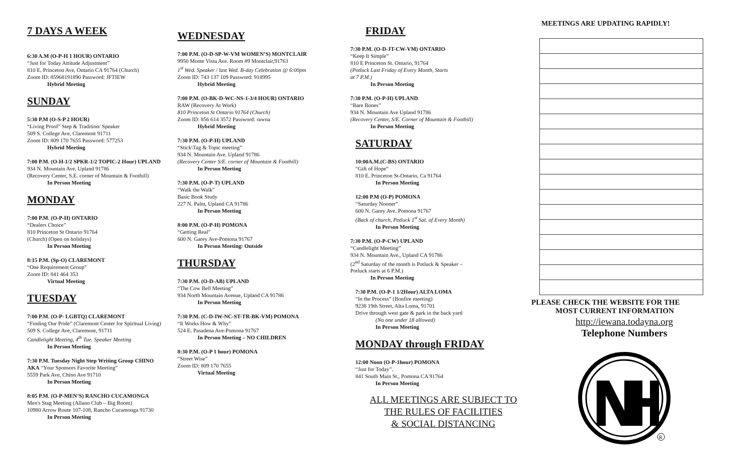7 DAYS A WEEK
6:30 A.M (O-P-H 1 HOUR) ONTARIO
“Just for Today Attitude Adjustment”
810 E. Princeton Ave, Ontario CA 91764 (Church)
Zoom ID: 85968191890 Password: JFTIEW
Hybrid Meeting
SUNDAY
5:30 P.M (O-S-P 2 HOUR)
“Living Proof” Step & Tradition/ Speaker
509 S. College Ave, Claremont 91711
Zoom ID: 809 170 7655 Password: 577253
Hybrid Meeting
7:00 P.M. (O-H-1/2 SPKR-1/2 TOPIC-2 Hour) UPLAND
934 N. Mountain Ave. Upland 91786
(Recovery Center, S.E. corner of Mountain & Foothill)
In Person Meeting
MONDAY
7:00 P.M. (O-P-H) ONTARIO
“Dealers Choice”
810 Princeton St Ontario 91764
(Church) (Open on holidays)
In Person Meeting
8:15 P.M. (Sp-O) CLAREMONT
“One Requirement Group”
Zoom ID: 841 464 353
Virtual Meeting
TUESDAY
7:00 P.M. (O-P- LGBTQ) CLAREMONT
“Finding Our Pride” (Claremont Center for Spiritual Living)
509 S. College Ave, Claremont, 91711
Candlelight Meeting, 4<sup>th</sup> Tue. Speaker Meeting
In Person Meeting
7:30 P.M. Tuesday Night Step Writing Group CHINO
AKA “Your Sponsors Favorite Meeting”
5559 Park Ave, Chino Ave 91710
In Person Meeting
8:05 P.M. (O-P-MEN’S) RANCHO CUCAMONGA
Men's Stag Meeting (Allano Club – Big Room)
10980 Arrow Route 107-108, Rancho Cucamonga 91730
In Person Meeting
WEDNESDAY
7:00 P.M. (O-D-SP-W-VM WOMEN’S) MONTCLAIR
9950 Monte Vista Ave. Room #9 Montclair,91763
1<sup>st</sup> Wed. Speaker / last Wed. B-day Celebration @ 6:00pm
Zoom ID: 743 137 109 Password: 918995
Hybrid Meeting
7:00 P.M. (O-BK-D-WC-NS-1-3/4 HOUR) ONTARIO
RAW (Recovery At Work)
810 Princeton St Ontario 91764 (Church)
Zoom ID: 856 614 3572 Password: rawna
Hybrid Meeting
7:30 P.M. (O-P-H) UPLAND
“Stick\Tag & Topic meeting”
934 N. Mountain Ave. Upland 91786
(Recovery Center S/E. corner of Mountain & Foothill)
In Person Meeting
7:30 P.M. (O-P-T) UPLAND
“Walk the Walk”
Basic Book Study
227 N. Palm, Upland CA 91786
In Person Meeting
8:00 P.M. (O-P-H) POMONA
“Getting Real”
600 N. Garey Ave-Pomona 91767
In Person Meeting: Outside
THURSDAY
7:30 P.M. (O-D-AB) UPLAND
“The Cow Bell Meeting”
934 North Mountain Avenue, Upland CA 91786
In Person Meeting
7:30 P.M. (C-D-IW-NC-ST-TR-BK-VM) POMONA
“It Works How & Why”
524 E. Pasadena Ave-Pomona 91767
In Person Meeting – NO CHILDREN
8:30 P.M. (O-P 1 hour) POMONA
“Street Wise”
Zoom ID: 809 170 7655
Virtual Meeting
FRIDAY
7:30 P.M. (O-D-JT-CW-VM) ONTARIO
“Keep It Simple”
810 E Princeton St. Ontario, 91764
(Potluck Last Friday of Every Month, Starts
at 7 P.M.)
In Person Meeting
7:30 P.M. (O-P-H) UPLAND
“Bare Bones”
934 N. Mountain Ave Upland 91786
(Recovery Center, S/E. Corner of Mountain & Foothill)
In Person Meeting
SATURDAY
10:00A.M.(C-BS) ONTARIO
“Gift of Hope”
810 E. Princeton St-Ontario, Ca 91764
In Person Meeting
12:00 P.M (O-P) POMONA
“Saturday Nooner”
600 N. Garey Ave. Pomona 91767
(Back of church, Potluck 1<sup>st</sup> Sat. of Every Month)
In Person Meeting
7:30 P.M. (O-P-CW) UPLAND
“Candlelight Meeting”
934 N. Mountain Ave., Upland CA 91786
(2<sup>nd</sup> Saturday of the month is Potluck & Speaker –
Potluck starts at 6 P.M.)
In Person Meeting
7:30 P.M. (O-P-1 1/2Hour) ALTA LOMA
“In the Process” (Bonfire meeting)
9238 19th Street, Alta Loma, 91701
Drive through west gate & park in the back yard
(No one under 18 allowed)
In Person Meeting
MONDAY through FRIDAY
12:00 Noon (O-P-1hour) POMONA
“Just for Today”.
841 South Main St., Pomona CA 91764
In Person Meeting
ALL MEETINGS ARE SUBJECT TO
THE RULES OF FACILITIES
& SOCIAL DISTANCING
MEETINGS ARE UPDATING RAPIDLY!
PLEASE CHECK THE WEBSITE FOR THE
MOST CURRENT INFORMATION
http://iewana.todayna.org
Telephone Numbers
R